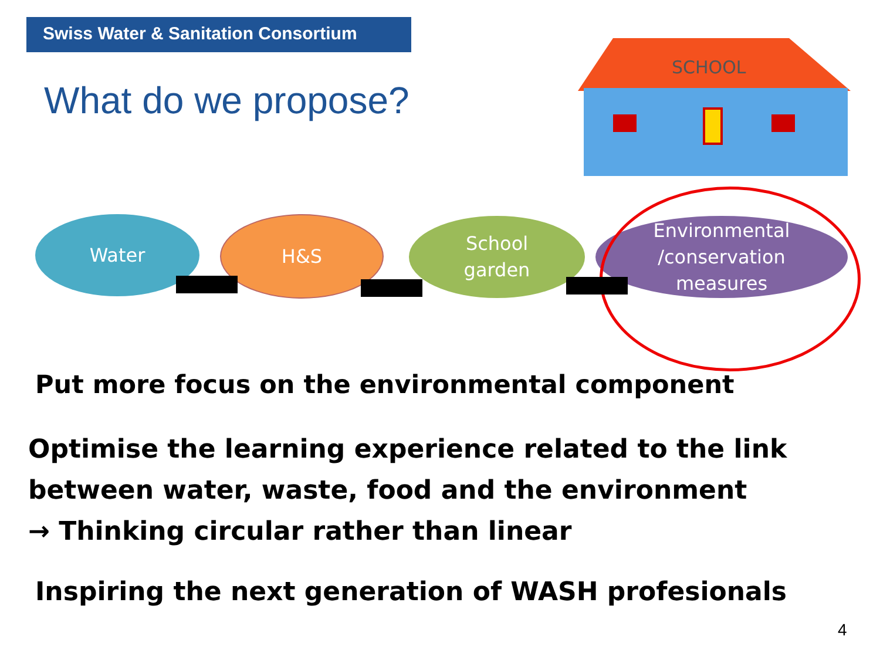Swiss Water & Sanitation Consortium
What do we propose?
SCHOOL
Water H&S
School
garden
Environmental
/conservation
measures
Put more focus on the environmental component
Optimise the learning experience related to the link
between water, waste, food and the environment
→ Thinking circular rather than linear
Inspiring the next generation of WASH profesionals
4